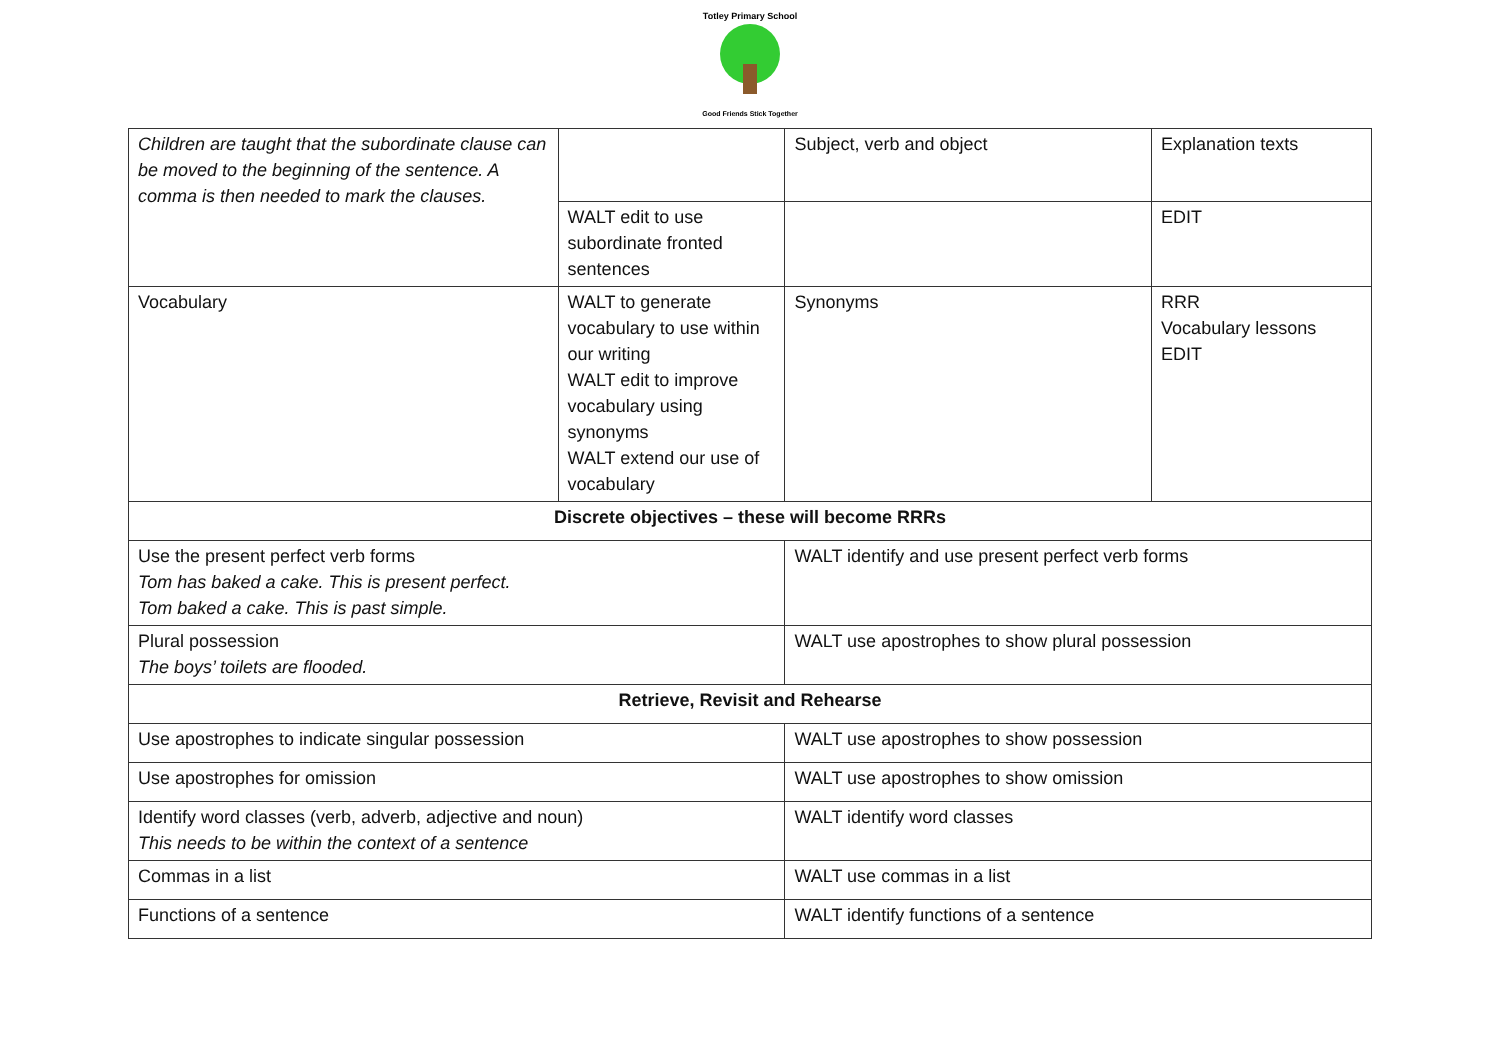Totley Primary School
Good Friends Stick Together
| Children are taught that the subordinate clause can be moved to the beginning of the sentence. A comma is then needed to mark the clauses. | | Subject, verb and object | Explanation texts |
| | WALT edit to use subordinate fronted sentences | | EDIT |
| Vocabulary | WALT to generate vocabulary to use within our writing WALT edit to improve vocabulary using synonyms WALT extend our use of vocabulary | Synonyms | RRR Vocabulary lessons EDIT |
| Discrete objectives – these will become RRRs | | | |
| Use the present perfect verb forms Tom has baked a cake. This is present perfect. Tom baked a cake. This is past simple. | | WALT identify and use present perfect verb forms | |
| Plural possession The boys’ toilets are flooded. | | WALT use apostrophes to show plural possession | |
| Retrieve, Revisit and Rehearse | | | |
| Use apostrophes to indicate singular possession | | WALT use apostrophes to show possession | |
| Use apostrophes for omission | | WALT use apostrophes to show omission | |
| Identify word classes (verb, adverb, adjective and noun) This needs to be within the context of a sentence | | WALT identify word classes | |
| Commas in a list | | WALT use commas in a list | |
| Functions of a sentence | | WALT identify functions of a sentence | |